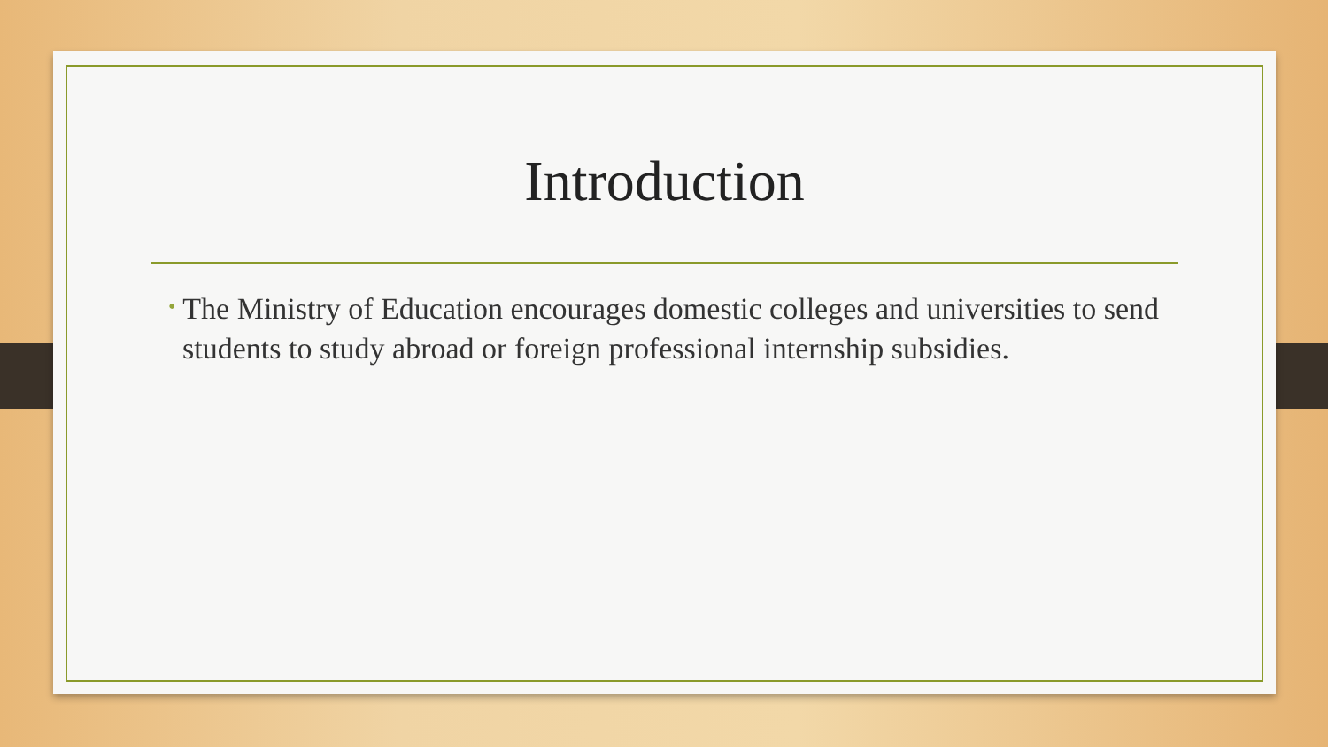Introduction
• The Ministry of Education encourages domestic colleges and universities to send students to study abroad or foreign professional internship subsidies.